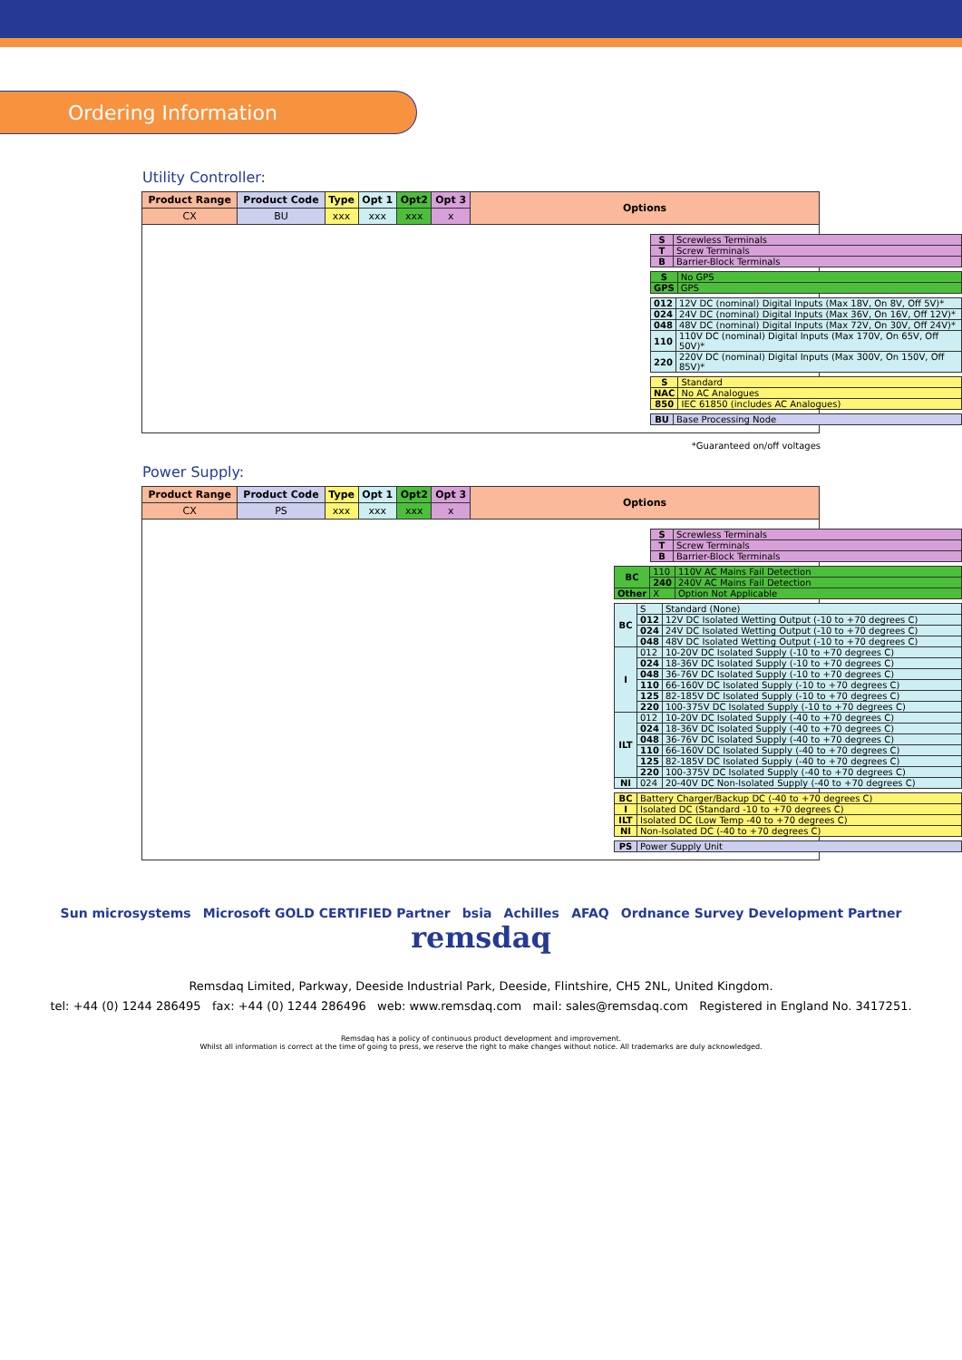Ordering Information
Utility Controller:
| Product Range | Product Code | Type | Opt 1 | Opt2 | Opt 3 | Options |
| --- | --- | --- | --- | --- | --- | --- |
| CX | BU | xxx | xxx | xxx | x | |
| S | Screwless Terminals |
| T | Screw Terminals |
| B | Barrier-Block Terminals |
| S | No GPS |
| GPS | GPS |
| 012 | 12V DC (nominal) Digital Inputs (Max 18V, On 8V, Off 5V)* |
| 024 | 24V DC (nominal) Digital Inputs (Max 36V, On 16V, Off 12V)* |
| 048 | 48V DC (nominal) Digital Inputs (Max 72V, On 30V, Off 24V)* |
| 110 | 110V DC (nominal) Digital Inputs (Max 170V, On 65V, Off 50V)* |
| 220 | 220V DC (nominal) Digital Inputs (Max 300V, On 150V, Off 85V)* |
| S | Standard |
| NAC | No AC Analogues |
| 850 | IEC 61850 (includes AC Analogues) |
| BU | Base Processing Node |
*Guaranteed on/off voltages
Power Supply:
| Product Range | Product Code | Type | Opt 1 | Opt2 | Opt 3 | Options |
| --- | --- | --- | --- | --- | --- | --- |
| CX | PS | xxx | xxx | xxx | x | |
| S | Screwless Terminals |
| T | Screw Terminals |
| B | Barrier-Block Terminals |
| BC | 110 | 110V AC Mains Fail Detection |
| | 240 | 240V AC Mains Fail Detection |
| Other | X | Option Not Applicable |
| BC | S | Standard (None) |
| | 012 | 12V DC Isolated Wetting Output (-10 to +70 degrees C) |
| | 024 | 24V DC Isolated Wetting Output (-10 to +70 degrees C) |
| | 048 | 48V DC Isolated Wetting Output (-10 to +70 degrees C) |
| I | 012 | 10-20V DC Isolated Supply (-10 to +70 degrees C) |
| | 024 | 18-36V DC Isolated Supply (-10 to +70 degrees C) |
| | 048 | 36-76V DC Isolated Supply (-10 to +70 degrees C) |
| | 110 | 66-160V DC Isolated Supply (-10 to +70 degrees C) |
| | 125 | 82-185V DC Isolated Supply (-10 to +70 degrees C) |
| | 220 | 100-375V DC Isolated Supply (-10 to +70 degrees C) |
| ILT | 012 | 10-20V DC Isolated Supply (-40 to +70 degrees C) |
| | 024 | 18-36V DC Isolated Supply (-40 to +70 degrees C) |
| | 048 | 36-76V DC Isolated Supply (-40 to +70 degrees C) |
| | 110 | 66-160V DC Isolated Supply (-40 to +70 degrees C) |
| | 125 | 82-185V DC Isolated Supply (-40 to +70 degrees C) |
| | 220 | 100-375V DC Isolated Supply (-40 to +70 degrees C) |
| NI | 024 | 20-40V DC Non-Isolated Supply (-40 to +70 degrees C) |
| BC | Battery Charger/Backup DC (-40 to +70 degrees C) |
| I | Isolated DC (Standard -10 to +70 degrees C) |
| ILT | Isolated DC (Low Temp -40 to +70 degrees C) |
| NI | Non-Isolated DC (-40 to +70 degrees C) |
| PS | Power Supply Unit |
Sun microsystems Microsoft GOLD CERTIFIED Partner bsia Achilles AFAQ Ordnance Survey Development Partner
remsdaq
Remsdaq Limited, Parkway, Deeside Industrial Park, Deeside, Flintshire, CH5 2NL, United Kingdom.
tel: +44 (0) 1244 286495 fax: +44 (0) 1244 286496 web: www.remsdaq.com mail: sales@remsdaq.com Registered in England No. 3417251.
Remsdaq has a policy of continuous product development and improvement.
Whilst all information is correct at the time of going to press, we reserve the right to make changes without notice. All trademarks are duly acknowledged.